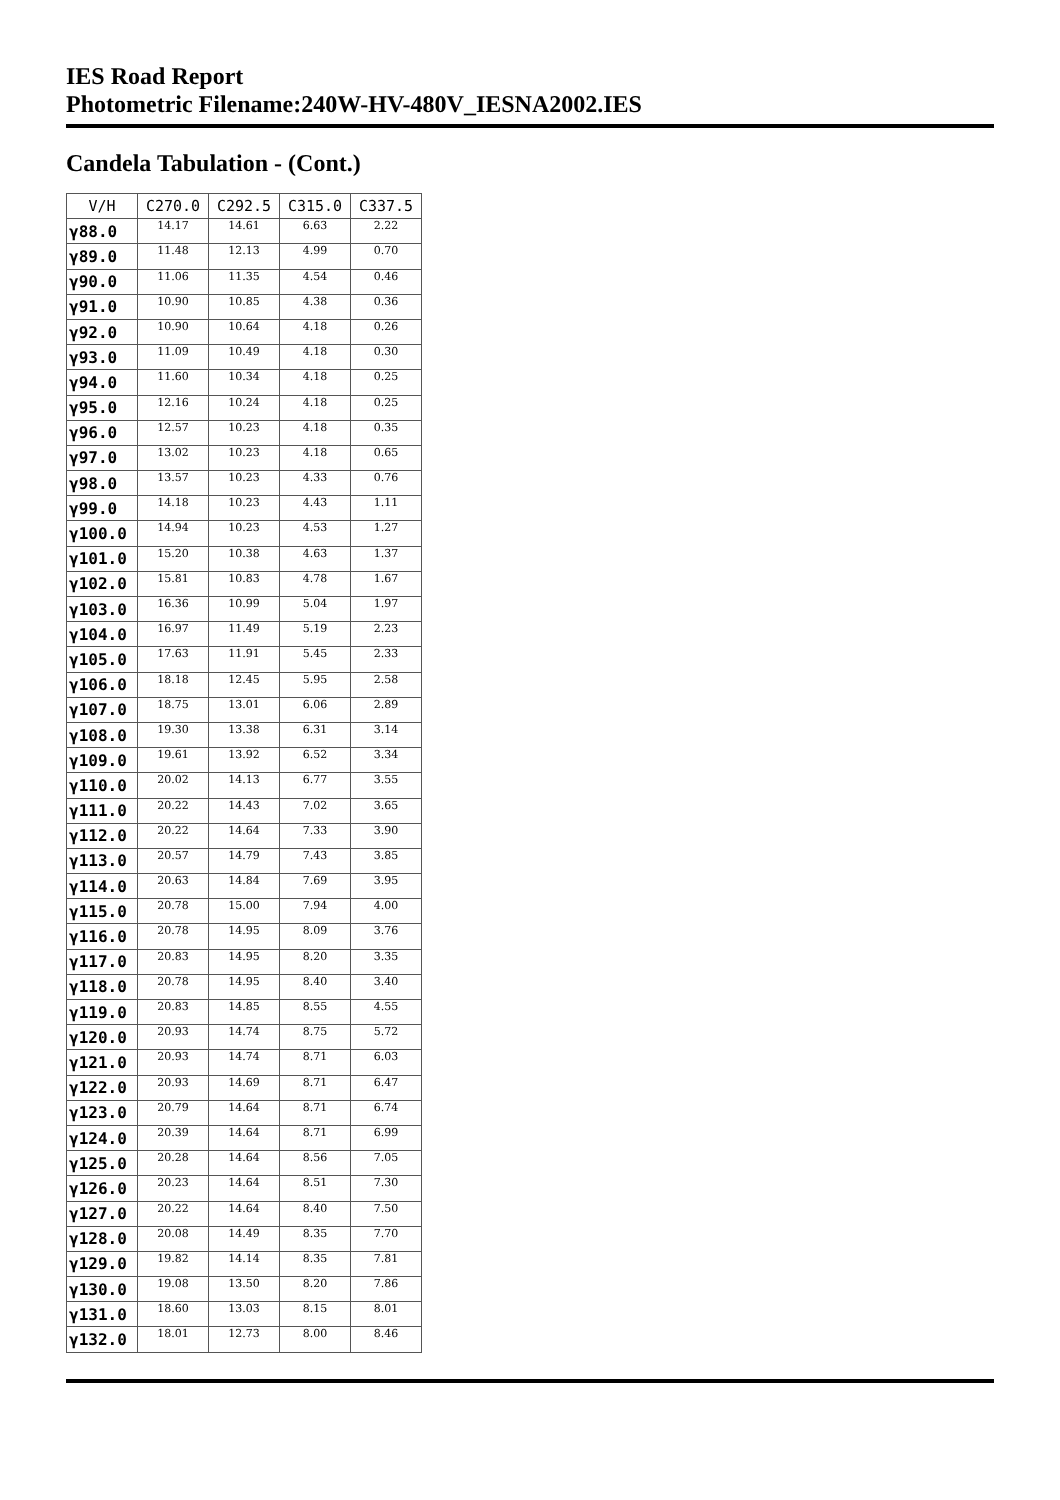IES Road Report
Photometric Filename:240W-HV-480V_IESNA2002.IES
Candela Tabulation - (Cont.)
| V/H | C270.0 | C292.5 | C315.0 | C337.5 |
| --- | --- | --- | --- | --- |
| γ88.0 | 14.17 | 14.61 | 6.63 | 2.22 |
| γ89.0 | 11.48 | 12.13 | 4.99 | 0.70 |
| γ90.0 | 11.06 | 11.35 | 4.54 | 0.46 |
| γ91.0 | 10.90 | 10.85 | 4.38 | 0.36 |
| γ92.0 | 10.90 | 10.64 | 4.18 | 0.26 |
| γ93.0 | 11.09 | 10.49 | 4.18 | 0.30 |
| γ94.0 | 11.60 | 10.34 | 4.18 | 0.25 |
| γ95.0 | 12.16 | 10.24 | 4.18 | 0.25 |
| γ96.0 | 12.57 | 10.23 | 4.18 | 0.35 |
| γ97.0 | 13.02 | 10.23 | 4.18 | 0.65 |
| γ98.0 | 13.57 | 10.23 | 4.33 | 0.76 |
| γ99.0 | 14.18 | 10.23 | 4.43 | 1.11 |
| γ100.0 | 14.94 | 10.23 | 4.53 | 1.27 |
| γ101.0 | 15.20 | 10.38 | 4.63 | 1.37 |
| γ102.0 | 15.81 | 10.83 | 4.78 | 1.67 |
| γ103.0 | 16.36 | 10.99 | 5.04 | 1.97 |
| γ104.0 | 16.97 | 11.49 | 5.19 | 2.23 |
| γ105.0 | 17.63 | 11.91 | 5.45 | 2.33 |
| γ106.0 | 18.18 | 12.45 | 5.95 | 2.58 |
| γ107.0 | 18.75 | 13.01 | 6.06 | 2.89 |
| γ108.0 | 19.30 | 13.38 | 6.31 | 3.14 |
| γ109.0 | 19.61 | 13.92 | 6.52 | 3.34 |
| γ110.0 | 20.02 | 14.13 | 6.77 | 3.55 |
| γ111.0 | 20.22 | 14.43 | 7.02 | 3.65 |
| γ112.0 | 20.22 | 14.64 | 7.33 | 3.90 |
| γ113.0 | 20.57 | 14.79 | 7.43 | 3.85 |
| γ114.0 | 20.63 | 14.84 | 7.69 | 3.95 |
| γ115.0 | 20.78 | 15.00 | 7.94 | 4.00 |
| γ116.0 | 20.78 | 14.95 | 8.09 | 3.76 |
| γ117.0 | 20.83 | 14.95 | 8.20 | 3.35 |
| γ118.0 | 20.78 | 14.95 | 8.40 | 3.40 |
| γ119.0 | 20.83 | 14.85 | 8.55 | 4.55 |
| γ120.0 | 20.93 | 14.74 | 8.75 | 5.72 |
| γ121.0 | 20.93 | 14.74 | 8.71 | 6.03 |
| γ122.0 | 20.93 | 14.69 | 8.71 | 6.47 |
| γ123.0 | 20.79 | 14.64 | 8.71 | 6.74 |
| γ124.0 | 20.39 | 14.64 | 8.71 | 6.99 |
| γ125.0 | 20.28 | 14.64 | 8.56 | 7.05 |
| γ126.0 | 20.23 | 14.64 | 8.51 | 7.30 |
| γ127.0 | 20.22 | 14.64 | 8.40 | 7.50 |
| γ128.0 | 20.08 | 14.49 | 8.35 | 7.70 |
| γ129.0 | 19.82 | 14.14 | 8.35 | 7.81 |
| γ130.0 | 19.08 | 13.50 | 8.20 | 7.86 |
| γ131.0 | 18.60 | 13.03 | 8.15 | 8.01 |
| γ132.0 | 18.01 | 12.73 | 8.00 | 8.46 |